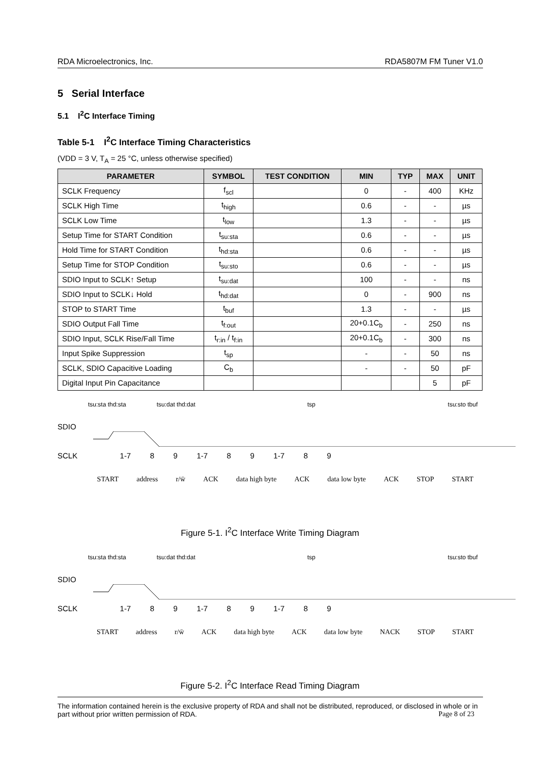RDA Microelectronics, Inc. RDA5807M FM Tuner V1.0
5 Serial Interface
5.1 I<sup>2</sup>C Interface Timing
Table 5-1 I<sup>2</sup>C Interface Timing Characteristics
(VDD = 3 V, T<sub>A</sub> = 25 °C, unless otherwise specified)
| PARAMETER | SYMBOL | TEST CONDITION | MIN | TYP | MAX | UNIT |
| --- | --- | --- | --- | --- | --- | --- |
| SCLK Frequency | f<sub>scl</sub> | | 0 | - | 400 | KHz |
| SCLK High Time | t<sub>high</sub> | | 0.6 | - | - | µs |
| SCLK Low Time | t<sub>low</sub> | | 1.3 | - | - | µs |
| Setup Time for START Condition | t<sub>su:sta</sub> | | 0.6 | - | - | µs |
| Hold Time for START Condition | t<sub>hd:sta</sub> | | 0.6 | - | - | µs |
| Setup Time for STOP Condition | t<sub>su:sto</sub> | | 0.6 | - | - | µs |
| SDIO Input to SCLK↑ Setup | t<sub>su:dat</sub> | | 100 | - | - | ns |
| SDIO Input to SCLK↓ Hold | t<sub>hd:dat</sub> | | 0 | - | 900 | ns |
| STOP to START Time | t<sub>buf</sub> | | 1.3 | - | - | µs |
| SDIO Output Fall Time | t<sub>f:out</sub> | | 20+0.1C<sub>b</sub> | - | 250 | ns |
| SDIO Input, SCLK Rise/Fall Time | t<sub>r:in</sub> / t<sub>f:in</sub> | | 20+0.1C<sub>b</sub> | - | 300 | ns |
| Input Spike Suppression | t<sub>sp</sub> | | - | - | 50 | ns |
| SCLK, SDIO Capacitive Loading | C<sub>b</sub> | | - | - | 50 | pF |
| Digital Input Pin Capacitance | | | | | 5 | pF |
tsu:sta thd:sta tsu:dat thd:dat tsp tsu:sto tbuf
SDIO
SCLK 1-7 8 9 1-7 8 9 1-7 8 9
START address r/w̄ ACK data high byte ACK data low byte ACK STOP START
Figure 5-1. I<sup>2</sup>C Interface Write Timing Diagram
tsu:sta thd:sta tsu:dat thd:dat tsp tsu:sto tbuf
SDIO
SCLK 1-7 8 9 1-7 8 9 1-7 8 9
START address r/w̄ ACK data high byte ACK data low byte NACK STOP START
Figure 5-2. I<sup>2</sup>C Interface Read Timing Diagram
The information contained herein is the exclusive property of RDA and shall not be distributed, reproduced, or disclosed in whole or in part without prior written permission of RDA. Page 8 of 23